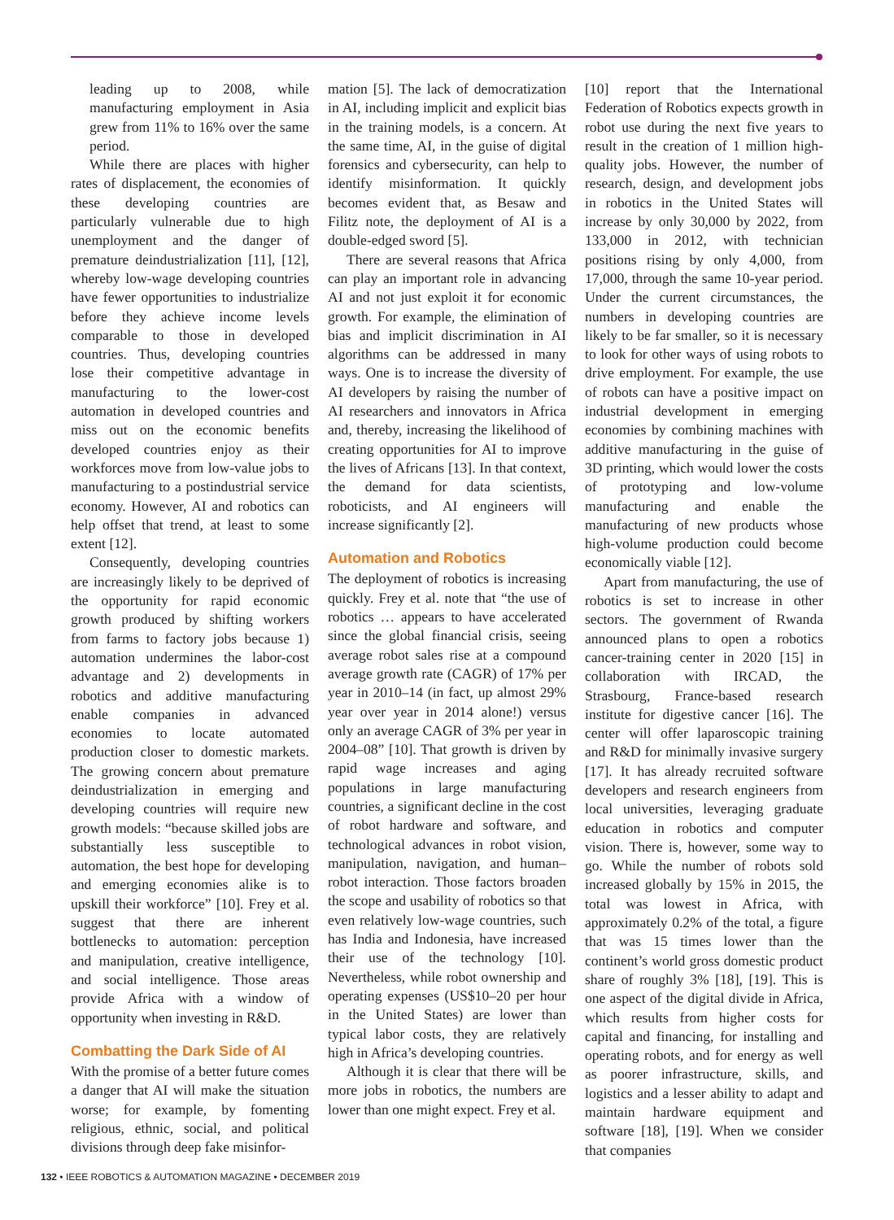leading up to 2008, while manufacturing employment in Asia grew from 11% to 16% over the same period.
While there are places with higher rates of displacement, the economies of these developing countries are particularly vulnerable due to high unemployment and the danger of premature deindustrialization [11], [12], whereby low-wage developing countries have fewer opportunities to industrialize before they achieve income levels comparable to those in developed countries. Thus, developing countries lose their competitive advantage in manufacturing to the lower-cost automation in developed countries and miss out on the economic benefits developed countries enjoy as their workforces move from low-value jobs to manufacturing to a postindustrial service economy. However, AI and robotics can help offset that trend, at least to some extent [12].
Consequently, developing countries are increasingly likely to be deprived of the opportunity for rapid economic growth produced by shifting workers from farms to factory jobs because 1) automation undermines the labor-cost advantage and 2) developments in robotics and additive manufacturing enable companies in advanced economies to locate automated production closer to domestic markets. The growing concern about premature deindustrialization in emerging and developing countries will require new growth models: “because skilled jobs are substantially less susceptible to automation, the best hope for developing and emerging economies alike is to upskill their workforce” [10]. Frey et al. suggest that there are inherent bottlenecks to automation: perception and manipulation, creative intelligence, and social intelligence. Those areas provide Africa with a window of opportunity when investing in R&D.
Combatting the Dark Side of AI
With the promise of a better future comes a danger that AI will make the situation worse; for example, by fomenting religious, ethnic, social, and political divisions through deep fake misinfor-
mation [5]. The lack of democratization in AI, including implicit and explicit bias in the training models, is a concern. At the same time, AI, in the guise of digital forensics and cybersecurity, can help to identify misinformation. It quickly becomes evident that, as Besaw and Filitz note, the deployment of AI is a double-edged sword [5].
There are several reasons that Africa can play an important role in advancing AI and not just exploit it for economic growth. For example, the elimination of bias and implicit discrimination in AI algorithms can be addressed in many ways. One is to increase the diversity of AI developers by raising the number of AI researchers and innovators in Africa and, thereby, increasing the likelihood of creating opportunities for AI to improve the lives of Africans [13]. In that context, the demand for data scientists, roboticists, and AI engineers will increase significantly [2].
Automation and Robotics
The deployment of robotics is increasing quickly. Frey et al. note that “the use of robotics … appears to have accelerated since the global financial crisis, seeing average robot sales rise at a compound average growth rate (CAGR) of 17% per year in 2010–14 (in fact, up almost 29% year over year in 2014 alone!) versus only an average CAGR of 3% per year in 2004–08” [10]. That growth is driven by rapid wage increases and aging populations in large manufacturing countries, a significant decline in the cost of robot hardware and software, and technological advances in robot vision, manipulation, navigation, and human–robot interaction. Those factors broaden the scope and usability of robotics so that even relatively low-wage countries, such has India and Indonesia, have increased their use of the technology [10]. Nevertheless, while robot ownership and operating expenses (US$10–20 per hour in the United States) are lower than typical labor costs, they are relatively high in Africa’s developing countries.
Although it is clear that there will be more jobs in robotics, the numbers are lower than one might expect. Frey et al.
[10] report that the International Federation of Robotics expects growth in robot use during the next five years to result in the creation of 1 million high-quality jobs. However, the number of research, design, and development jobs in robotics in the United States will increase by only 30,000 by 2022, from 133,000 in 2012, with technician positions rising by only 4,000, from 17,000, through the same 10-year period. Under the current circumstances, the numbers in developing countries are likely to be far smaller, so it is necessary to look for other ways of using robots to drive employment. For example, the use of robots can have a positive impact on industrial development in emerging economies by combining machines with additive manufacturing in the guise of 3D printing, which would lower the costs of prototyping and low-volume manufacturing and enable the manufacturing of new products whose high-volume production could become economically viable [12].
Apart from manufacturing, the use of robotics is set to increase in other sectors. The government of Rwanda announced plans to open a robotics cancer-training center in 2020 [15] in collaboration with IRCAD, the Strasbourg, France-based research institute for digestive cancer [16]. The center will offer laparoscopic training and R&D for minimally invasive surgery [17]. It has already recruited software developers and research engineers from local universities, leveraging graduate education in robotics and computer vision. There is, however, some way to go. While the number of robots sold increased globally by 15% in 2015, the total was lowest in Africa, with approximately 0.2% of the total, a figure that was 15 times lower than the continent’s world gross domestic product share of roughly 3% [18], [19]. This is one aspect of the digital divide in Africa, which results from higher costs for capital and financing, for installing and operating robots, and for energy as well as poorer infrastructure, skills, and logistics and a lesser ability to adapt and maintain hardware equipment and software [18], [19]. When we consider that companies
132 • IEEE ROBOTICS & AUTOMATION MAGAZINE • DECEMBER 2019